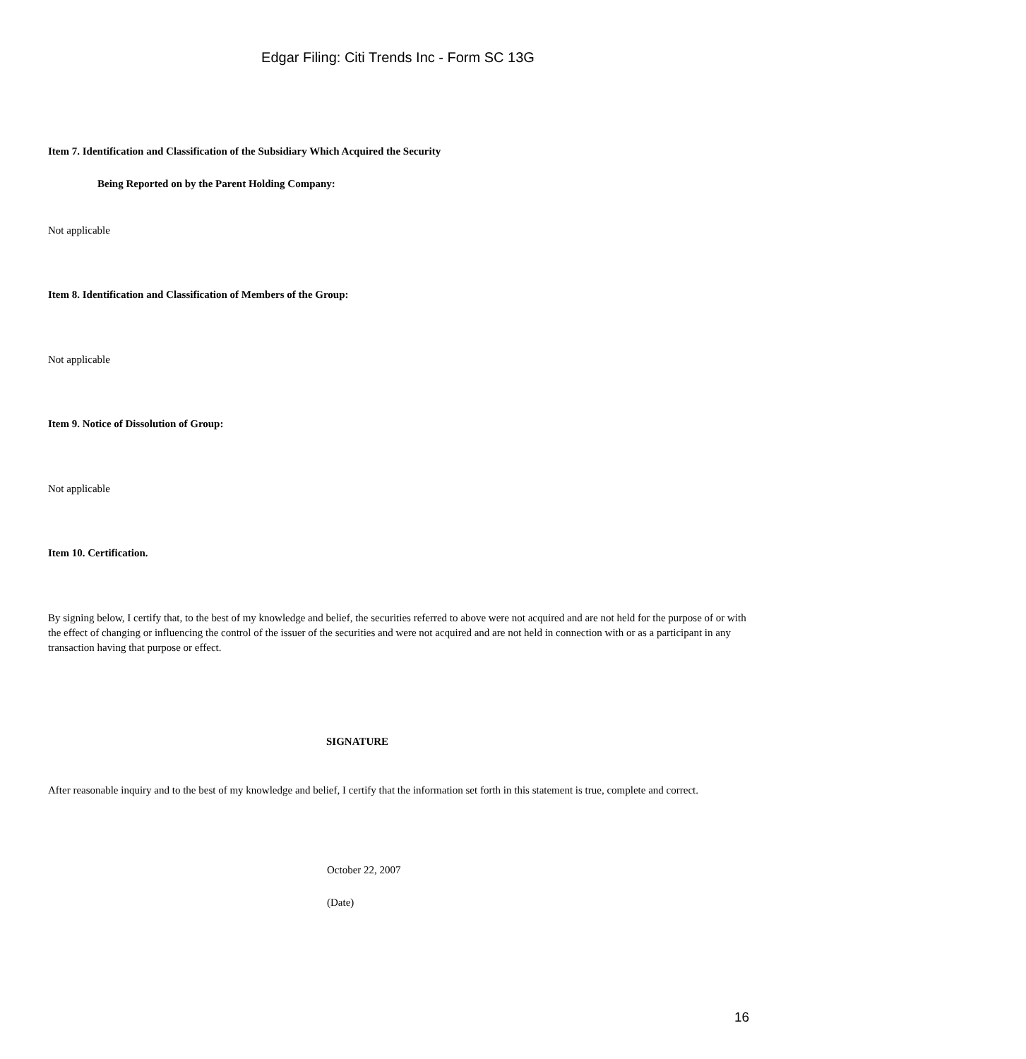Edgar Filing: Citi Trends Inc - Form SC 13G
Item 7. Identification and Classification of the Subsidiary Which Acquired the Security
Being Reported on by the Parent Holding Company:
Not applicable
Item 8. Identification and Classification of Members of the Group:
Not applicable
Item 9. Notice of Dissolution of Group:
Not applicable
Item 10. Certification.
By signing below, I certify that, to the best of my knowledge and belief, the securities referred to above were not acquired and are not held for the purpose of or with the effect of changing or influencing the control of the issuer of the securities and were not acquired and are not held in connection with or as a participant in any transaction having that purpose or effect.
SIGNATURE
After reasonable inquiry and to the best of my knowledge and belief, I certify that the information set forth in this statement is true, complete and correct.
October 22, 2007
(Date)
16